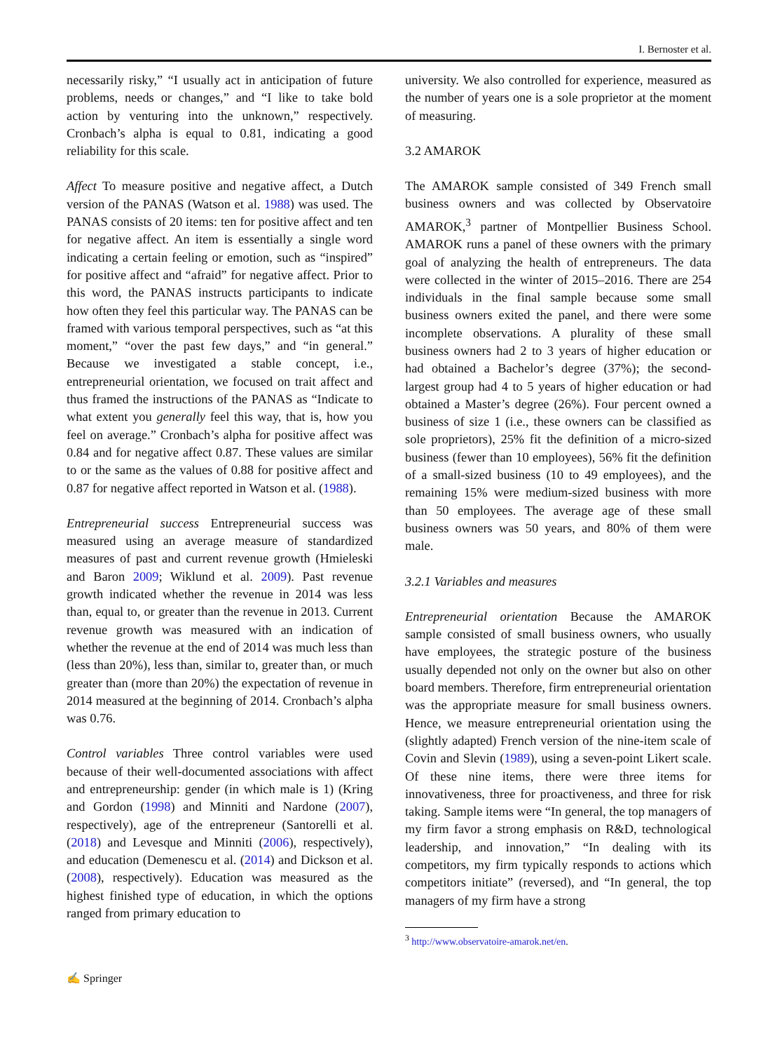I. Bernoster et al.
necessarily risky,” “I usually act in anticipation of future problems, needs or changes,” and “I like to take bold action by venturing into the unknown,” respectively. Cronbach’s alpha is equal to 0.81, indicating a good reliability for this scale.
Affect To measure positive and negative affect, a Dutch version of the PANAS (Watson et al. 1988) was used. The PANAS consists of 20 items: ten for positive affect and ten for negative affect. An item is essentially a single word indicating a certain feeling or emotion, such as “inspired” for positive affect and “afraid” for negative affect. Prior to this word, the PANAS instructs participants to indicate how often they feel this particular way. The PANAS can be framed with various temporal perspectives, such as “at this moment,” “over the past few days,” and “in general.” Because we investigated a stable concept, i.e., entrepreneurial orientation, we focused on trait affect and thus framed the instructions of the PANAS as “Indicate to what extent you generally feel this way, that is, how you feel on average.” Cronbach’s alpha for positive affect was 0.84 and for negative affect 0.87. These values are similar to or the same as the values of 0.88 for positive affect and 0.87 for negative affect reported in Watson et al. (1988).
Entrepreneurial success Entrepreneurial success was measured using an average measure of standardized measures of past and current revenue growth (Hmieleski and Baron 2009; Wiklund et al. 2009). Past revenue growth indicated whether the revenue in 2014 was less than, equal to, or greater than the revenue in 2013. Current revenue growth was measured with an indication of whether the revenue at the end of 2014 was much less than (less than 20%), less than, similar to, greater than, or much greater than (more than 20%) the expectation of revenue in 2014 measured at the beginning of 2014. Cronbach’s alpha was 0.76.
Control variables Three control variables were used because of their well-documented associations with affect and entrepreneurship: gender (in which male is 1) (Kring and Gordon (1998) and Minniti and Nardone (2007), respectively), age of the entrepreneur (Santorelli et al. (2018) and Levesque and Minniti (2006), respectively), and education (Demenescu et al. (2014) and Dickson et al. (2008), respectively). Education was measured as the highest finished type of education, in which the options ranged from primary education to
university. We also controlled for experience, measured as the number of years one is a sole proprietor at the moment of measuring.
3.2 AMAROK
The AMAROK sample consisted of 349 French small business owners and was collected by Observatoire AMAROK,<sup>3</sup> partner of Montpellier Business School. AMAROK runs a panel of these owners with the primary goal of analyzing the health of entrepreneurs. The data were collected in the winter of 2015–2016. There are 254 individuals in the final sample because some small business owners exited the panel, and there were some incomplete observations. A plurality of these small business owners had 2 to 3 years of higher education or had obtained a Bachelor’s degree (37%); the second-largest group had 4 to 5 years of higher education or had obtained a Master’s degree (26%). Four percent owned a business of size 1 (i.e., these owners can be classified as sole proprietors), 25% fit the definition of a micro-sized business (fewer than 10 employees), 56% fit the definition of a small-sized business (10 to 49 employees), and the remaining 15% were medium-sized business with more than 50 employees. The average age of these small business owners was 50 years, and 80% of them were male.
3.2.1 Variables and measures
Entrepreneurial orientation Because the AMAROK sample consisted of small business owners, who usually have employees, the strategic posture of the business usually depended not only on the owner but also on other board members. Therefore, firm entrepreneurial orientation was the appropriate measure for small business owners. Hence, we measure entrepreneurial orientation using the (slightly adapted) French version of the nine-item scale of Covin and Slevin (1989), using a seven-point Likert scale. Of these nine items, there were three items for innovativeness, three for proactiveness, and three for risk taking. Sample items were “In general, the top managers of my firm favor a strong emphasis on R&D, technological leadership, and innovation,” “In dealing with its competitors, my firm typically responds to actions which competitors initiate” (reversed), and “In general, the top managers of my firm have a strong
<sup>3</sup> http://www.observatoire-amarok.net/en.
✍ Springer